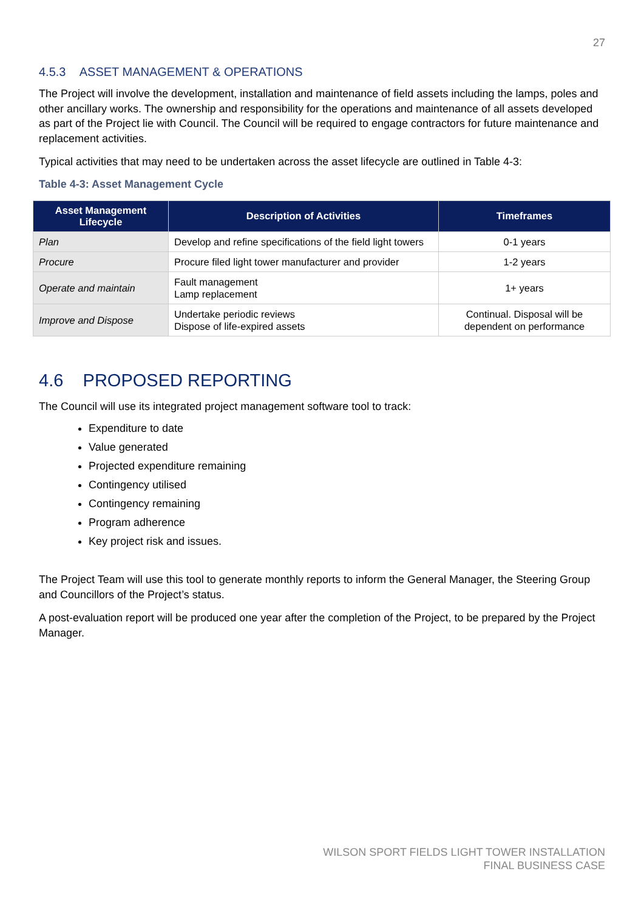27
4.5.3 ASSET MANAGEMENT & OPERATIONS
The Project will involve the development, installation and maintenance of field assets including the lamps, poles and other ancillary works. The ownership and responsibility for the operations and maintenance of all assets developed as part of the Project lie with Council. The Council will be required to engage contractors for future maintenance and replacement activities.
Typical activities that may need to be undertaken across the asset lifecycle are outlined in Table 4-3:
Table 4-3: Asset Management Cycle
| Asset Management Lifecycle | Description of Activities | Timeframes |
| --- | --- | --- |
| Plan | Develop and refine specifications of the field light towers | 0-1 years |
| Procure | Procure filed light tower manufacturer and provider | 1-2 years |
| Operate and maintain | Fault management Lamp replacement | 1+ years |
| Improve and Dispose | Undertake periodic reviews Dispose of life-expired assets | Continual. Disposal will be dependent on performance |
4.6 PROPOSED REPORTING
The Council will use its integrated project management software tool to track:
Expenditure to date
Value generated
Projected expenditure remaining
Contingency utilised
Contingency remaining
Program adherence
Key project risk and issues.
The Project Team will use this tool to generate monthly reports to inform the General Manager, the Steering Group and Councillors of the Project’s status.
A post-evaluation report will be produced one year after the completion of the Project, to be prepared by the Project Manager.
WILSON SPORT FIELDS LIGHT TOWER INSTALLATION
FINAL BUSINESS CASE